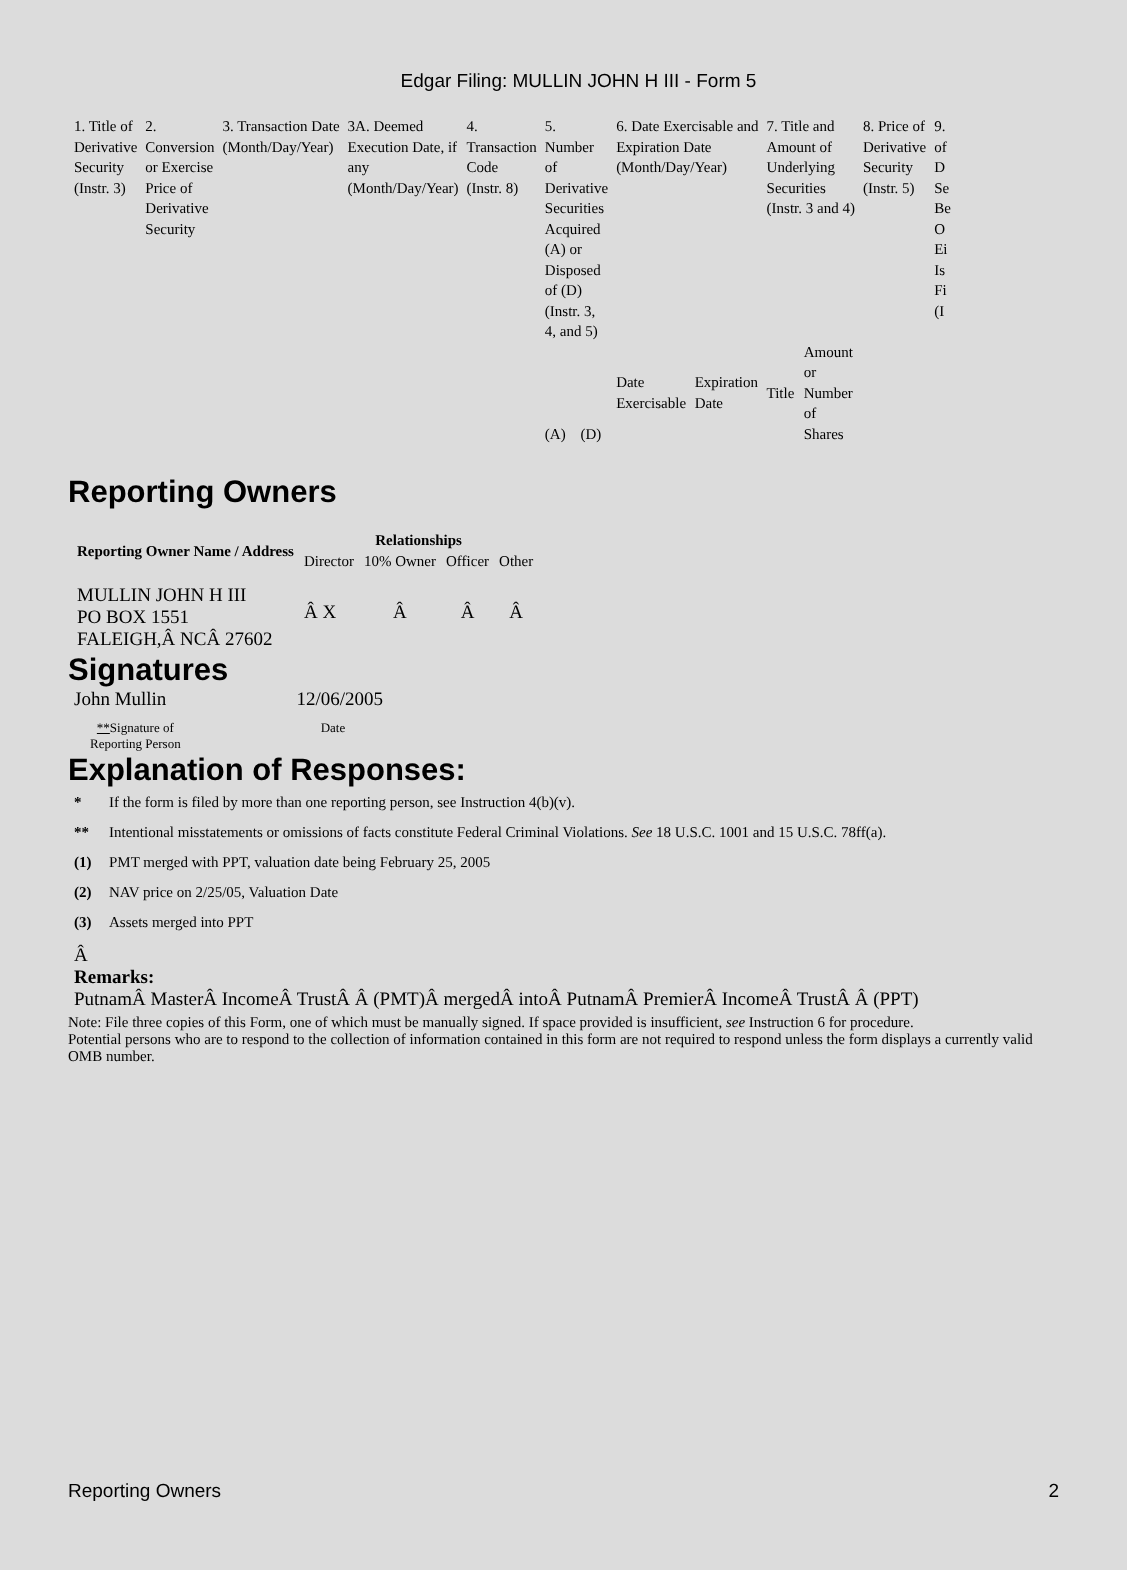Edgar Filing: MULLIN JOHN H III - Form 5
| 1. Title of Derivative Security (Instr. 3) | 2. Conversion or Exercise Price of Derivative Security | 3. Transaction Date (Month/Day/Year) | 3A. Deemed Execution Date, if any (Month/Day/Year) | 4. Transaction Code (Instr. 8) | 5. Number of Derivative Securities Acquired (A) or Disposed of (D) (Instr. 3, 4, and 5) | | 6. Date Exercisable and Expiration Date (Month/Day/Year) | | 7. Title and Amount of Underlying Securities (Instr. 3 and 4) | | 8. Price of Derivative Security (Instr. 5) | 9. of D Se Be O Ei Is Fi (I |
| | | | | | (A) | (D) | Date Exercisable | Expiration Date | Title | Amount or Number of Shares | | |
Reporting Owners
| Reporting Owner Name / Address | Relationships | | | |
| --- | --- | --- | --- | --- |
| | Director | 10% Owner | Officer | Other |
| MULLIN JOHN H III PO BOX 1551 FALEIGH,Â NCÂ 27602 | Â X | Â | Â | Â |
Signatures
John Mullin 12/06/2005
**Signature of
Reporting Person Date
Explanation of Responses:
* If the form is filed by more than one reporting person, see Instruction 4(b)(v).
** Intentional misstatements or omissions of facts constitute Federal Criminal Violations. See 18 U.S.C. 1001 and 15 U.S.C. 78ff(a).
(1) PMT merged with PPT, valuation date being February 25, 2005
(2) NAV price on 2/25/05, Valuation Date
(3) Assets merged into PPT
Â
Remarks:
PutnamÂ MasterÂ IncomeÂ TrustÂ Â (PMT)Â mergedÂ intoÂ PutnamÂ PremierÂ IncomeÂ TrustÂ Â (PPT)
Note: File three copies of this Form, one of which must be manually signed. If space provided is insufficient, see Instruction 6 for procedure.
Potential persons who are to respond to the collection of information contained in this form are not required to respond unless the form displays a currently valid OMB number.
Reporting Owners 2